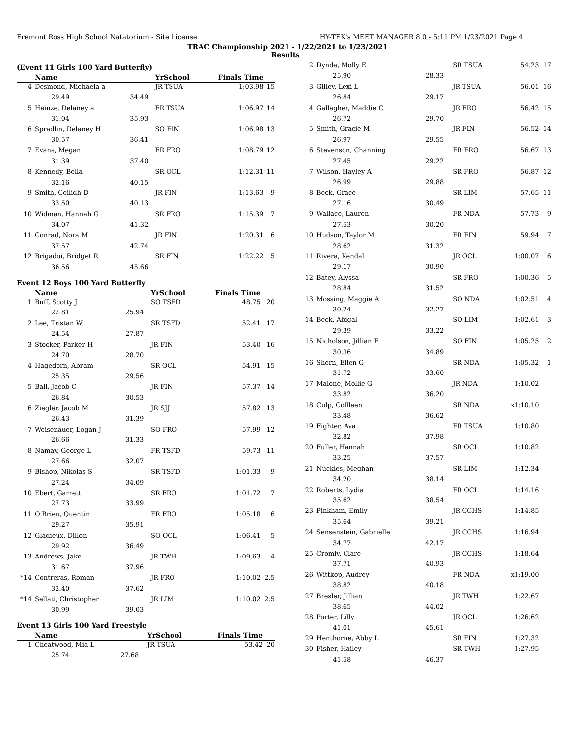Fremont Ross High School Natatorium - Site License HY-TEK's MEET MANAGER 8.0 - 5:11 PM 1/23/2021 Page 4
TRAC Championship 2021 - 1/22/2021 to 1/23/2021
Results
(Event 11 Girls 100 Yard Butterfly)
| | Name | | YrSchool | Finals Time | |
| --- | --- | --- | --- | --- | --- |
| 4 | Desmond, Michaela a | | JR TSUA | 1:03.98 | 15 |
| | 29.49 | 34.49 | | | |
| 5 | Heinze, Delaney a | | FR TSUA | 1:06.97 | 14 |
| | 31.04 | 35.93 | | | |
| 6 | Spradlin, Delaney H | | SO FIN | 1:06.98 | 13 |
| | 30.57 | 36.41 | | | |
| 7 | Evans, Megan | | FR FRO | 1:08.79 | 12 |
| | 31.39 | 37.40 | | | |
| 8 | Kennedy, Bella | | SR OCL | 1:12.31 | 11 |
| | 32.16 | 40.15 | | | |
| 9 | Smith, Ceilidh D | | JR FIN | 1:13.63 | 9 |
| | 33.50 | 40.13 | | | |
| 10 | Widman, Hannah G | | SR FRO | 1:15.39 | 7 |
| | 34.07 | 41.32 | | | |
| 11 | Conrad, Nora M | | JR FIN | 1:20.31 | 6 |
| | 37.57 | 42.74 | | | |
| 12 | Brigadoi, Bridget R | | SR FIN | 1:22.22 | 5 |
| | 36.56 | 45.66 | | | |
Event 12 Boys 100 Yard Butterfly
| | Name | | YrSchool | Finals Time | |
| --- | --- | --- | --- | --- | --- |
| 1 | Buff, Scotty J | | SO TSFD | 48.75 | 20 |
| | 22.81 | 25.94 | | | |
| 2 | Lee, Tristan W | | SR TSFD | 52.41 | 17 |
| | 24.54 | 27.87 | | | |
| 3 | Stocker, Parker H | | JR FIN | 53.40 | 16 |
| | 24.70 | 28.70 | | | |
| 4 | Hagedorn, Abram | | SR OCL | 54.91 | 15 |
| | 25.35 | 29.56 | | | |
| 5 | Ball, Jacob C | | JR FIN | 57.37 | 14 |
| | 26.84 | 30.53 | | | |
| 6 | Ziegler, Jacob M | | JR SJJ | 57.82 | 13 |
| | 26.43 | 31.39 | | | |
| 7 | Weisenauer, Logan J | | SO FRO | 57.99 | 12 |
| | 26.66 | 31.33 | | | |
| 8 | Namay, George L | | FR TSFD | 59.73 | 11 |
| | 27.66 | 32.07 | | | |
| 9 | Bishop, Nikolas S | | SR TSFD | 1:01.33 | 9 |
| | 27.24 | 34.09 | | | |
| 10 | Ebert, Garrett | | SR FRO | 1:01.72 | 7 |
| | 27.73 | 33.99 | | | |
| 11 | O'Brien, Quentin | | FR FRO | 1:05.18 | 6 |
| | 29.27 | 35.91 | | | |
| 12 | Gladieux, Dillon | | SO OCL | 1:06.41 | 5 |
| | 29.92 | 36.49 | | | |
| 13 | Andrews, Jake | | JR TWH | 1:09.63 | 4 |
| | 31.67 | 37.96 | | | |
| *14 | Contreras, Roman | | JR FRO | 1:10.02 | 2.5 |
| | 32.40 | 37.62 | | | |
| *14 | Sellati, Christopher | | JR LIM | 1:10.02 | 2.5 |
| | 30.99 | 39.03 | | | |
Event 13 Girls 100 Yard Freestyle
| | Name | | YrSchool | Finals Time | |
| --- | --- | --- | --- | --- | --- |
| 1 | Cheatwood, Mia L | | JR TSUA | 53.42 | 20 |
| | 25.74 | 27.68 | | | |
| 2 | Dynda, Molly E | | SR TSUA | 54.23 | 17 |
| | 25.90 | 28.33 | | | |
| 3 | Gilley, Lexi L | | JR TSUA | 56.01 | 16 |
| | 26.84 | 29.17 | | | |
| 4 | Gallagher, Maddie C | | JR FRO | 56.42 | 15 |
| | 26.72 | 29.70 | | | |
| 5 | Smith, Gracie M | | JR FIN | 56.52 | 14 |
| | 26.97 | 29.55 | | | |
| 6 | Stevenson, Channing | | FR FRO | 56.67 | 13 |
| | 27.45 | 29.22 | | | |
| 7 | Wilson, Hayley A | | SR FRO | 56.87 | 12 |
| | 26.99 | 29.88 | | | |
| 8 | Beck, Grace | | SR LIM | 57.65 | 11 |
| | 27.16 | 30.49 | | | |
| 9 | Wallace, Lauren | | FR NDA | 57.73 | 9 |
| | 27.53 | 30.20 | | | |
| 10 | Hudson, Taylor M | | FR FIN | 59.94 | 7 |
| | 28.62 | 31.32 | | | |
| 11 | Rivera, Kendal | | JR OCL | 1:00.07 | 6 |
| | 29.17 | 30.90 | | | |
| 12 | Batey, Alyssa | | SR FRO | 1:00.36 | 5 |
| | 28.84 | 31.52 | | | |
| 13 | Mossing, Maggie A | | SO NDA | 1:02.51 | 4 |
| | 30.24 | 32.27 | | | |
| 14 | Beck, Abigal | | SO LIM | 1:02.61 | 3 |
| | 29.39 | 33.22 | | | |
| 15 | Nicholson, Jillian E | | SO FIN | 1:05.25 | 2 |
| | 30.36 | 34.89 | | | |
| 16 | Shern, Ellen G | | SR NDA | 1:05.32 | 1 |
| | 31.72 | 33.60 | | | |
| 17 | Malone, Mollie G | | JR NDA | 1:10.02 | |
| | 33.82 | 36.20 | | | |
| 18 | Culp, Collleen | | SR NDA | x1:10.10 | |
| | 33.48 | 36.62 | | | |
| 19 | Fighter, Ava | | FR TSUA | 1:10.80 | |
| | 32.82 | 37.98 | | | |
| 20 | Fuller, Hannah | | SR OCL | 1:10.82 | |
| | 33.25 | 37.57 | | | |
| 21 | Nuckles, Meghan | | SR LIM | 1:12.34 | |
| | 34.20 | 38.14 | | | |
| 22 | Roberts, Lydia | | FR OCL | 1:14.16 | |
| | 35.62 | 38.54 | | | |
| 23 | Pinkham, Emily | | JR CCHS | 1:14.85 | |
| | 35.64 | 39.21 | | | |
| 24 | Sensenstein, Gabrielle | | JR CCHS | 1:16.94 | |
| | 34.77 | 42.17 | | | |
| 25 | Cromly, Clare | | JR CCHS | 1:18.64 | |
| | 37.71 | 40.93 | | | |
| 26 | Wittkop, Audrey | | FR NDA | x1:19.00 | |
| | 38.82 | 40.18 | | | |
| 27 | Bresler, Jillian | | JR TWH | 1:22.67 | |
| | 38.65 | 44.02 | | | |
| 28 | Porter, Lilly | | JR OCL | 1:26.62 | |
| | 41.01 | 45.61 | | | |
| 29 | Henthorne, Abby L | | SR FIN | 1:27.32 | |
| 30 | Fisher, Hailey | | SR TWH | 1:27.95 | |
| | 41.58 | 46.37 | | | |